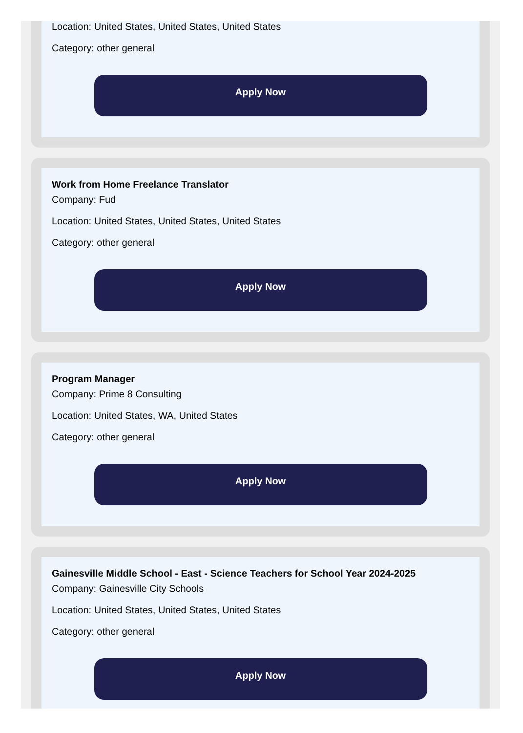Location: United States, United States, United States
Category: other general
Apply Now
Work from Home Freelance Translator
Company: Fud
Location: United States, United States, United States
Category: other general
Apply Now
Program Manager
Company: Prime 8 Consulting
Location: United States, WA, United States
Category: other general
Apply Now
Gainesville Middle School - East - Science Teachers for School Year 2024-2025
Company: Gainesville City Schools
Location: United States, United States, United States
Category: other general
Apply Now